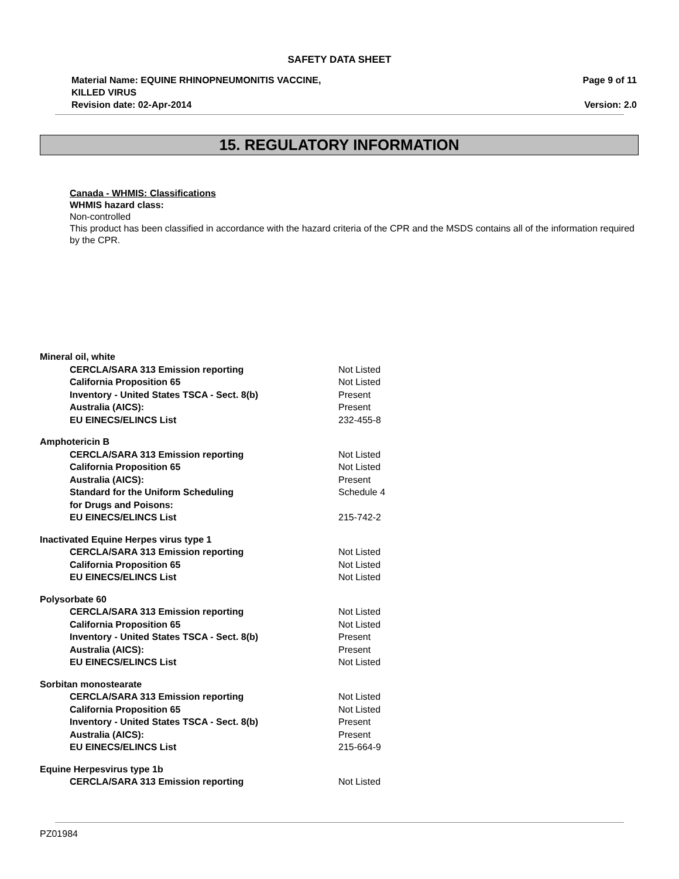SAFETY DATA SHEET
Material Name: EQUINE RHINOPNEUMONITIS VACCINE,
KILLED VIRUS
Revision date: 02-Apr-2014
Page 9 of 11
Version: 2.0
15. REGULATORY INFORMATION
Canada - WHMIS: Classifications
WHMIS hazard class:
Non-controlled
This product has been classified in accordance with the hazard criteria of the CPR and the MSDS contains all of the information required by the CPR.
| Mineral oil, white | |
| CERCLA/SARA 313 Emission reporting | Not Listed |
| California Proposition 65 | Not Listed |
| Inventory - United States TSCA - Sect. 8(b) | Present |
| Australia (AICS): | Present |
| EU EINECS/ELINCS List | 232-455-8 |
| Amphotericin B | |
| CERCLA/SARA 313 Emission reporting | Not Listed |
| California Proposition 65 | Not Listed |
| Australia (AICS): | Present |
| Standard for the Uniform Scheduling for Drugs and Poisons: | Schedule 4 |
| EU EINECS/ELINCS List | 215-742-2 |
| Inactivated Equine Herpes virus type 1 | |
| CERCLA/SARA 313 Emission reporting | Not Listed |
| California Proposition 65 | Not Listed |
| EU EINECS/ELINCS List | Not Listed |
| Polysorbate 60 | |
| CERCLA/SARA 313 Emission reporting | Not Listed |
| California Proposition 65 | Not Listed |
| Inventory - United States TSCA - Sect. 8(b) | Present |
| Australia (AICS): | Present |
| EU EINECS/ELINCS List | Not Listed |
| Sorbitan monostearate | |
| CERCLA/SARA 313 Emission reporting | Not Listed |
| California Proposition 65 | Not Listed |
| Inventory - United States TSCA - Sect. 8(b) | Present |
| Australia (AICS): | Present |
| EU EINECS/ELINCS List | 215-664-9 |
| Equine Herpesvirus type 1b | |
| CERCLA/SARA 313 Emission reporting | Not Listed |
PZ01984